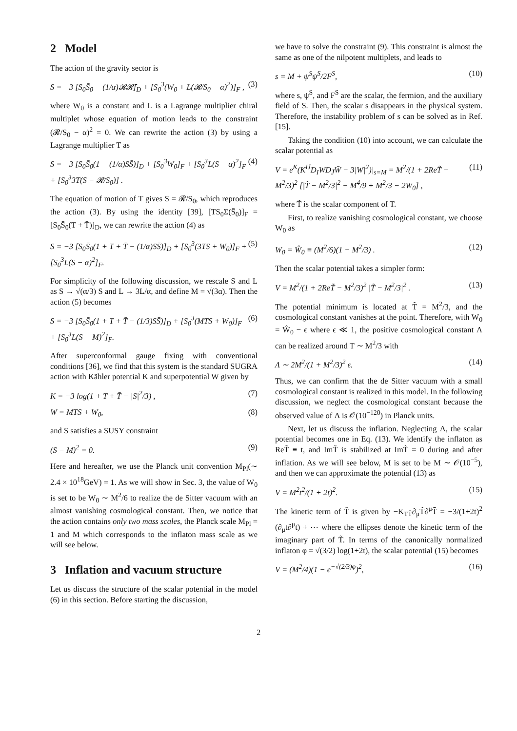2 Model
The action of the gravity sector is
S = −3 [S<sub>0</sub>S̄<sub>0</sub> − (1/α)𝓡𝓡̄]<sub>D</sub> + [S<sub>0</sub><sup>3</sup>(W<sub>0</sub> + L(𝓡/S<sub>0</sub> − α)<sup>2</sup>)]<sub>F</sub> , (3)
where W<sub>0</sub> is a constant and L is a Lagrange multiplier chiral multiplet whose equation of motion leads to the constraint (𝓡/S<sub>0</sub> − α)<sup>2</sup> = 0. We can rewrite the action (3) by using a Lagrange multiplier T as
S = −3 [S<sub>0</sub>S̄<sub>0</sub>(1 − (1/α)SS̄)]<sub>D</sub> + [S<sub>0</sub><sup>3</sup>W<sub>0</sub>]<sub>F</sub> + [S<sub>0</sub><sup>3</sup>L(S − α)<sup>2</sup>]<sub>F</sub> + [S<sub>0</sub><sup>3</sup>3T(S − 𝓡/S<sub>0</sub>)] . (4)
The equation of motion of T gives S = 𝓡/S<sub>0</sub>, which reproduces the action (3). By using the identity [39], [TS<sub>0</sub>Σ(S̄<sub>0</sub>)]<sub>F</sub> = [S<sub>0</sub>S̄<sub>0</sub>(T + T̄)]<sub>D</sub>, we can rewrite the action (4) as
S = −3 [S<sub>0</sub>S̄<sub>0</sub>(1 + T + T̄ − (1/α)SS̄)]<sub>D</sub> + [S<sub>0</sub><sup>3</sup>(3TS + W<sub>0</sub>)]<sub>F</sub> + [S<sub>0</sub><sup>3</sup>L(S − α)<sup>2</sup>]<sub>F</sub>. (5)
For simplicity of the following discussion, we rescale S and L as S → √(α/3) S and L → 3L/α, and define M = √(3α). Then the action (5) becomes
S = −3 [S<sub>0</sub>S̄<sub>0</sub>(1 + T + T̄ − (1/3)SS̄)]<sub>D</sub> + [S<sub>0</sub><sup>3</sup>(MTS + W<sub>0</sub>)]<sub>F</sub> + [S<sub>0</sub><sup>3</sup>L(S − M)<sup>2</sup>]<sub>F</sub>. (6)
After superconformal gauge fixing with conventional conditions [36], we find that this system is the standard SUGRA action with Kähler potential K and superpotential W given by
K = −3 log(1 + T + T̄ − |S|<sup>2</sup>/3) , (7)
W = MTS + W<sub>0</sub>, (8)
and S satisfies a SUSY constraint
(S − M)<sup>2</sup> = 0. (9)
Here and hereafter, we use the Planck unit convention M<sub>Pl</sub>(∼ 2.4 × 10<sup>18</sup>GeV) = 1. As we will show in Sec. 3, the value of W<sub>0</sub> is set to be W<sub>0</sub> ∼ M<sup>2</sup>/6 to realize the de Sitter vacuum with an almost vanishing cosmological constant. Then, we notice that the action contains only two mass scales, the Planck scale M<sub>Pl</sub> = 1 and M which corresponds to the inflaton mass scale as we will see below.
3 Inflation and vacuum structure
Let us discuss the structure of the scalar potential in the model (6) in this section. Before starting the discussion,
we have to solve the constraint (9). This constraint is almost the same as one of the nilpotent multiplets, and leads to
s = M + ψ<sup>S</sup>ψ<sup>S</sup>/2F<sup>S</sup>, (10)
where s, ψ<sup>S</sup>, and F<sup>S</sup> are the scalar, the fermion, and the auxiliary field of S. Then, the scalar s disappears in the physical system. Therefore, the instability problem of s can be solved as in Ref. [15].
Taking the condition (10) into account, we can calculate the scalar potential as
V = e<sup>K</sup>(K<sup>IJ̄</sup>D<sub>I</sub>WD<sub>J̄</sub>W̄ − 3|W|<sup>2</sup>)|<sub>s=M</sub> = M<sup>2</sup>/(1 + 2ReT̃ − M<sup>2</sup>/3)<sup>2</sup> [|T̃ − M<sup>2</sup>/3|<sup>2</sup> − M<sup>4</sup>/9 + M<sup>2</sup>/3 − 2W<sub>0</sub>] , (11)
where T̃ is the scalar component of T.
First, to realize vanishing cosmological constant, we choose W<sub>0</sub> as
W<sub>0</sub> = Ŵ<sub>0</sub> ≡ (M<sup>2</sup>/6)(1 − M<sup>2</sup>/3) . (12)
Then the scalar potential takes a simpler form:
V = M<sup>2</sup>/(1 + 2ReT̃ − M<sup>2</sup>/3)<sup>2</sup> |T̃ − M<sup>2</sup>/3|<sup>2</sup> . (13)
The potential minimum is located at T̃ = M<sup>2</sup>/3, and the cosmological constant vanishes at the point. Therefore, with W<sub>0</sub> = Ŵ<sub>0</sub> − ϵ where ϵ ≪ 1, the positive cosmological constant Λ can be realized around T ∼ M<sup>2</sup>/3 with
Λ ∼ 2M<sup>2</sup>/(1 + M<sup>2</sup>/3)<sup>2</sup> ϵ. (14)
Thus, we can confirm that the de Sitter vacuum with a small cosmological constant is realized in this model. In the following discussion, we neglect the cosmological constant because the observed value of Λ is 𝒪(10<sup>−120</sup>) in Planck units.
Next, let us discuss the inflation. Neglecting Λ, the scalar potential becomes one in Eq. (13). We identify the inflaton as ReT̃ ≡ t, and ImT̃ is stabilized at ImT̃ = 0 during and after inflation. As we will see below, M is set to be M ∼ 𝒪(10<sup>−5</sup>), and then we can approximate the potential (13) as
V = M<sup>2</sup>t<sup>2</sup>/(1 + 2t)<sup>2</sup>. (15)
The kinetic term of T̃ is given by −K<sub>TT̄</sub>∂<sub>μ</sub>T̃∂<sup>μ</sup>T̃̄ = −3/(1+2t)<sup>2</sup> (∂<sub>μ</sub>t∂<sup>μ</sup>t) + ⋯ where the ellipses denote the kinetic term of the imaginary part of T̃. In terms of the canonically normalized inflaton φ = √(3/2) log(1+2t), the scalar potential (15) becomes
V = (M<sup>2</sup>/4)(1 − e<sup>−√(2/3)φ</sup>)<sup>2</sup>, (16)
2